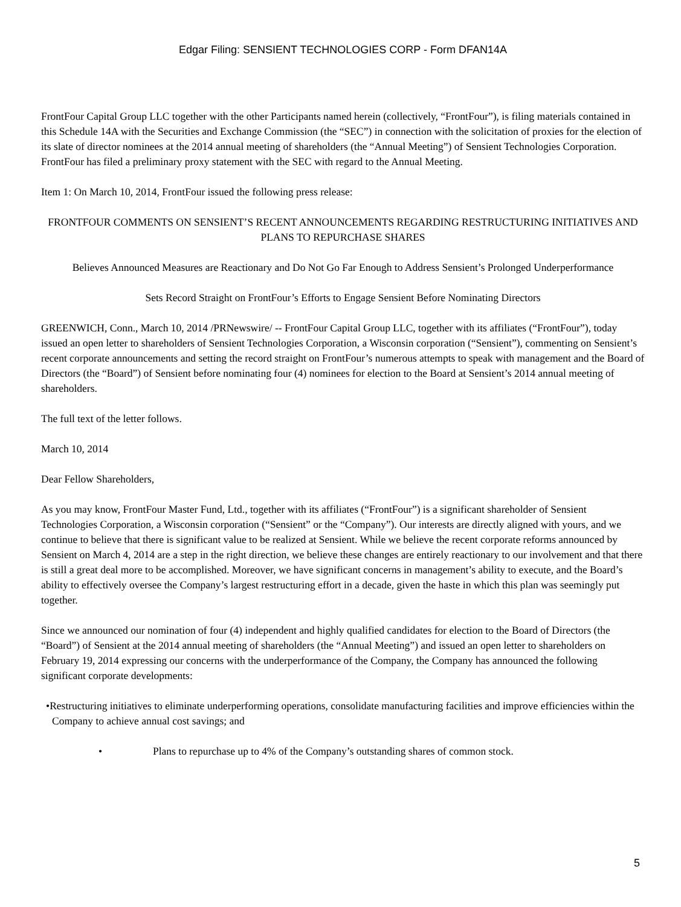Edgar Filing: SENSIENT TECHNOLOGIES CORP - Form DFAN14A
FrontFour Capital Group LLC together with the other Participants named herein (collectively, “FrontFour”), is filing materials contained in this Schedule 14A with the Securities and Exchange Commission (the “SEC”) in connection with the solicitation of proxies for the election of its slate of director nominees at the 2014 annual meeting of shareholders (the “Annual Meeting”) of Sensient Technologies Corporation. FrontFour has filed a preliminary proxy statement with the SEC with regard to the Annual Meeting.
Item 1: On March 10, 2014, FrontFour issued the following press release:
FRONTFOUR COMMENTS ON SENSIENT’S RECENT ANNOUNCEMENTS REGARDING RESTRUCTURING INITIATIVES AND PLANS TO REPURCHASE SHARES
Believes Announced Measures are Reactionary and Do Not Go Far Enough to Address Sensient’s Prolonged Underperformance
Sets Record Straight on FrontFour’s Efforts to Engage Sensient Before Nominating Directors
GREENWICH, Conn., March 10, 2014 /PRNewswire/ -- FrontFour Capital Group LLC, together with its affiliates (“FrontFour”), today issued an open letter to shareholders of Sensient Technologies Corporation, a Wisconsin corporation (“Sensient”), commenting on Sensient’s recent corporate announcements and setting the record straight on FrontFour’s numerous attempts to speak with management and the Board of Directors (the “Board”) of Sensient before nominating four (4) nominees for election to the Board at Sensient’s 2014 annual meeting of shareholders.
The full text of the letter follows.
March 10, 2014
Dear Fellow Shareholders,
As you may know, FrontFour Master Fund, Ltd., together with its affiliates (“FrontFour”) is a significant shareholder of Sensient Technologies Corporation, a Wisconsin corporation (“Sensient” or the “Company”). Our interests are directly aligned with yours, and we continue to believe that there is significant value to be realized at Sensient. While we believe the recent corporate reforms announced by Sensient on March 4, 2014 are a step in the right direction, we believe these changes are entirely reactionary to our involvement and that there is still a great deal more to be accomplished. Moreover, we have significant concerns in management’s ability to execute, and the Board’s ability to effectively oversee the Company’s largest restructuring effort in a decade, given the haste in which this plan was seemingly put together.
Since we announced our nomination of four (4) independent and highly qualified candidates for election to the Board of Directors (the “Board”) of Sensient at the 2014 annual meeting of shareholders (the “Annual Meeting”) and issued an open letter to shareholders on February 19, 2014 expressing our concerns with the underperformance of the Company, the Company has announced the following significant corporate developments:
•Restructuring initiatives to eliminate underperforming operations, consolidate manufacturing facilities and improve efficiencies within the Company to achieve annual cost savings; and
• Plans to repurchase up to 4% of the Company’s outstanding shares of common stock.
5